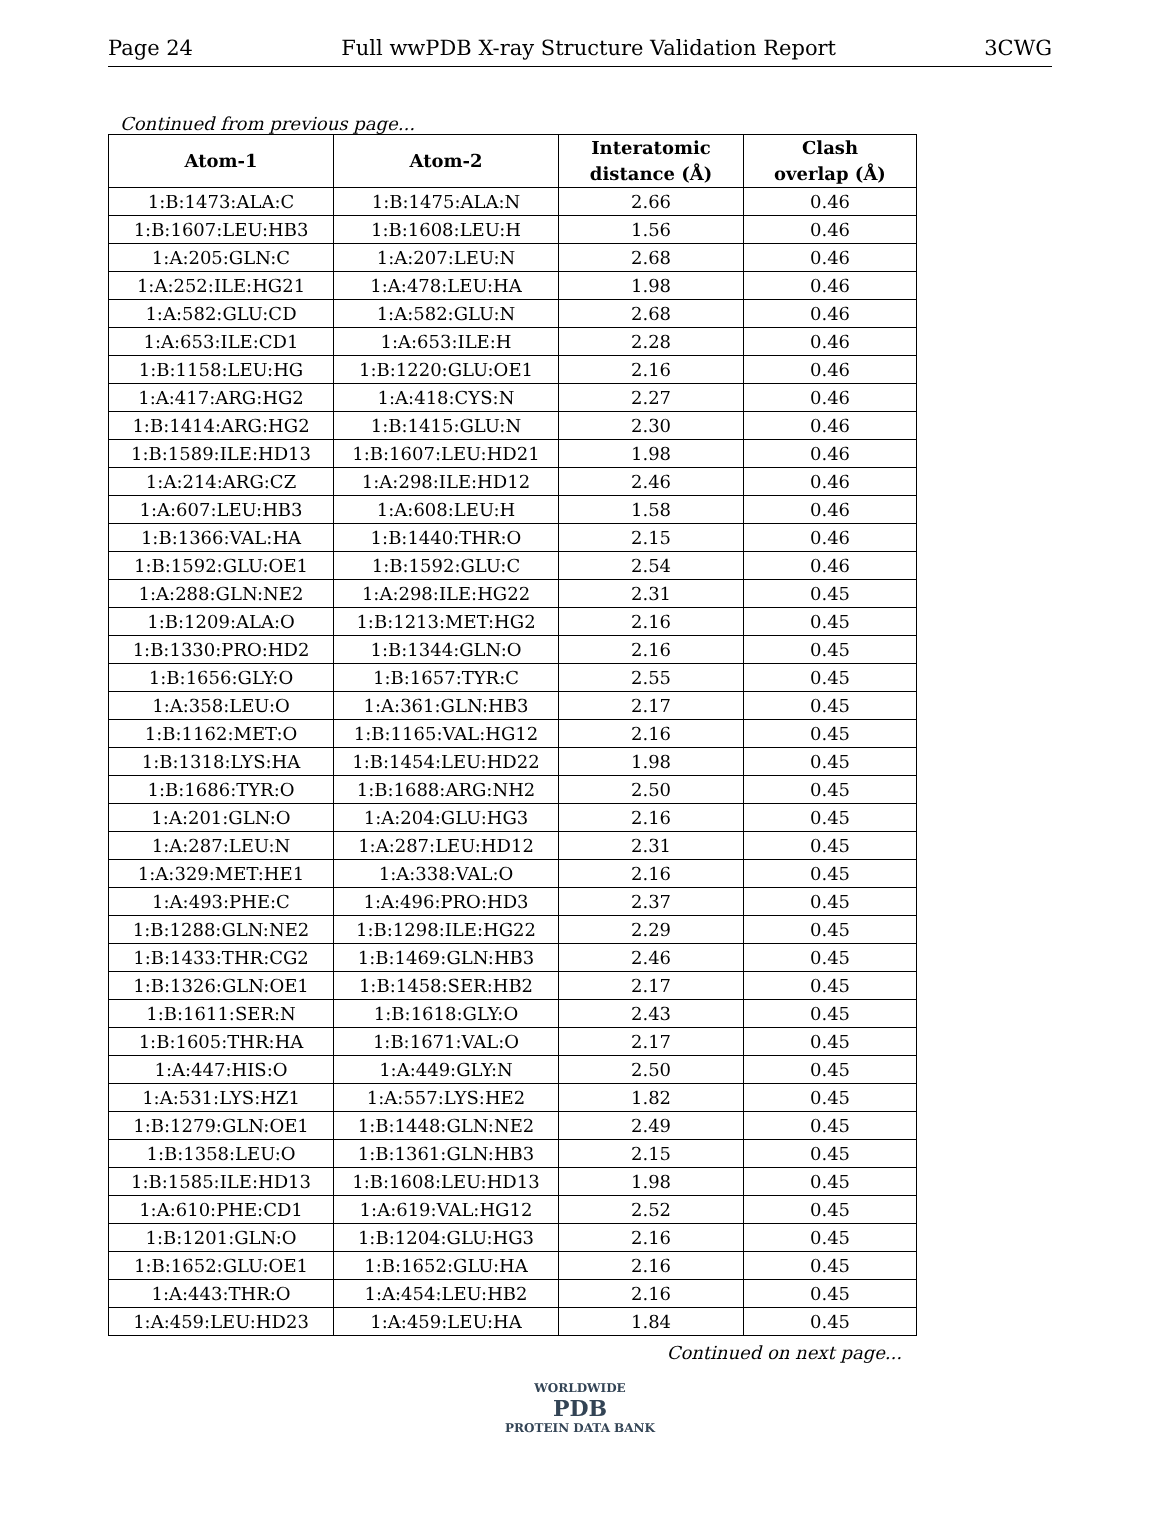Page 24 Full wwPDB X-ray Structure Validation Report 3CWG
Continued from previous page...
| Atom-1 | Atom-2 | Interatomic distance (Å) | Clash overlap (Å) |
| --- | --- | --- | --- |
| 1:B:1473:ALA:C | 1:B:1475:ALA:N | 2.66 | 0.46 |
| 1:B:1607:LEU:HB3 | 1:B:1608:LEU:H | 1.56 | 0.46 |
| 1:A:205:GLN:C | 1:A:207:LEU:N | 2.68 | 0.46 |
| 1:A:252:ILE:HG21 | 1:A:478:LEU:HA | 1.98 | 0.46 |
| 1:A:582:GLU:CD | 1:A:582:GLU:N | 2.68 | 0.46 |
| 1:A:653:ILE:CD1 | 1:A:653:ILE:H | 2.28 | 0.46 |
| 1:B:1158:LEU:HG | 1:B:1220:GLU:OE1 | 2.16 | 0.46 |
| 1:A:417:ARG:HG2 | 1:A:418:CYS:N | 2.27 | 0.46 |
| 1:B:1414:ARG:HG2 | 1:B:1415:GLU:N | 2.30 | 0.46 |
| 1:B:1589:ILE:HD13 | 1:B:1607:LEU:HD21 | 1.98 | 0.46 |
| 1:A:214:ARG:CZ | 1:A:298:ILE:HD12 | 2.46 | 0.46 |
| 1:A:607:LEU:HB3 | 1:A:608:LEU:H | 1.58 | 0.46 |
| 1:B:1366:VAL:HA | 1:B:1440:THR:O | 2.15 | 0.46 |
| 1:B:1592:GLU:OE1 | 1:B:1592:GLU:C | 2.54 | 0.46 |
| 1:A:288:GLN:NE2 | 1:A:298:ILE:HG22 | 2.31 | 0.45 |
| 1:B:1209:ALA:O | 1:B:1213:MET:HG2 | 2.16 | 0.45 |
| 1:B:1330:PRO:HD2 | 1:B:1344:GLN:O | 2.16 | 0.45 |
| 1:B:1656:GLY:O | 1:B:1657:TYR:C | 2.55 | 0.45 |
| 1:A:358:LEU:O | 1:A:361:GLN:HB3 | 2.17 | 0.45 |
| 1:B:1162:MET:O | 1:B:1165:VAL:HG12 | 2.16 | 0.45 |
| 1:B:1318:LYS:HA | 1:B:1454:LEU:HD22 | 1.98 | 0.45 |
| 1:B:1686:TYR:O | 1:B:1688:ARG:NH2 | 2.50 | 0.45 |
| 1:A:201:GLN:O | 1:A:204:GLU:HG3 | 2.16 | 0.45 |
| 1:A:287:LEU:N | 1:A:287:LEU:HD12 | 2.31 | 0.45 |
| 1:A:329:MET:HE1 | 1:A:338:VAL:O | 2.16 | 0.45 |
| 1:A:493:PHE:C | 1:A:496:PRO:HD3 | 2.37 | 0.45 |
| 1:B:1288:GLN:NE2 | 1:B:1298:ILE:HG22 | 2.29 | 0.45 |
| 1:B:1433:THR:CG2 | 1:B:1469:GLN:HB3 | 2.46 | 0.45 |
| 1:B:1326:GLN:OE1 | 1:B:1458:SER:HB2 | 2.17 | 0.45 |
| 1:B:1611:SER:N | 1:B:1618:GLY:O | 2.43 | 0.45 |
| 1:B:1605:THR:HA | 1:B:1671:VAL:O | 2.17 | 0.45 |
| 1:A:447:HIS:O | 1:A:449:GLY:N | 2.50 | 0.45 |
| 1:A:531:LYS:HZ1 | 1:A:557:LYS:HE2 | 1.82 | 0.45 |
| 1:B:1279:GLN:OE1 | 1:B:1448:GLN:NE2 | 2.49 | 0.45 |
| 1:B:1358:LEU:O | 1:B:1361:GLN:HB3 | 2.15 | 0.45 |
| 1:B:1585:ILE:HD13 | 1:B:1608:LEU:HD13 | 1.98 | 0.45 |
| 1:A:610:PHE:CD1 | 1:A:619:VAL:HG12 | 2.52 | 0.45 |
| 1:B:1201:GLN:O | 1:B:1204:GLU:HG3 | 2.16 | 0.45 |
| 1:B:1652:GLU:OE1 | 1:B:1652:GLU:HA | 2.16 | 0.45 |
| 1:A:443:THR:O | 1:A:454:LEU:HB2 | 2.16 | 0.45 |
| 1:A:459:LEU:HD23 | 1:A:459:LEU:HA | 1.84 | 0.45 |
Continued on next page...
WORLDWIDE
PDB
PROTEIN DATA BANK